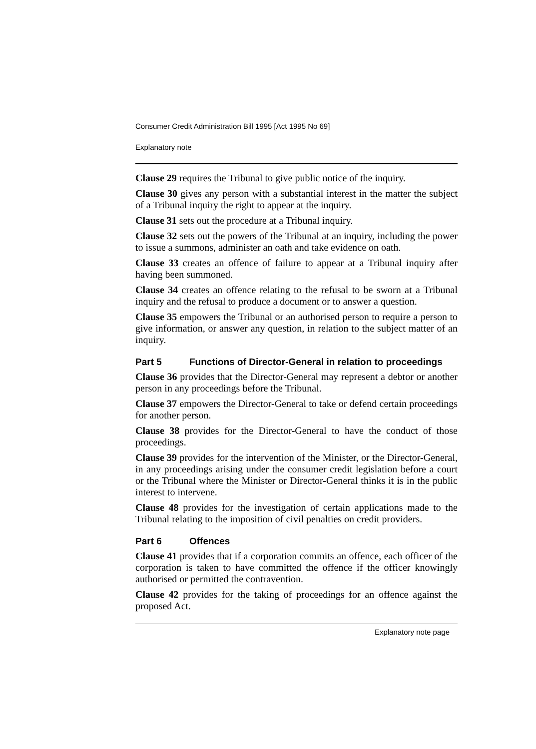Consumer Credit Administration Bill 1995 [Act 1995 No 69]
Explanatory note
Clause 29 requires the Tribunal to give public notice of the inquiry.
Clause 30 gives any person with a substantial interest in the matter the subject of a Tribunal inquiry the right to appear at the inquiry.
Clause 31 sets out the procedure at a Tribunal inquiry.
Clause 32 sets out the powers of the Tribunal at an inquiry, including the power to issue a summons, administer an oath and take evidence on oath.
Clause 33 creates an offence of failure to appear at a Tribunal inquiry after having been summoned.
Clause 34 creates an offence relating to the refusal to be sworn at a Tribunal inquiry and the refusal to produce a document or to answer a question.
Clause 35 empowers the Tribunal or an authorised person to require a person to give information, or answer any question, in relation to the subject matter of an inquiry.
Part 5 Functions of Director-General in relation to proceedings
Clause 36 provides that the Director-General may represent a debtor or another person in any proceedings before the Tribunal.
Clause 37 empowers the Director-General to take or defend certain proceedings for another person.
Clause 38 provides for the Director-General to have the conduct of those proceedings.
Clause 39 provides for the intervention of the Minister, or the Director-General, in any proceedings arising under the consumer credit legislation before a court or the Tribunal where the Minister or Director-General thinks it is in the public interest to intervene.
Clause 48 provides for the investigation of certain applications made to the Tribunal relating to the imposition of civil penalties on credit providers.
Part 6 Offences
Clause 41 provides that if a corporation commits an offence, each officer of the corporation is taken to have committed the offence if the officer knowingly authorised or permitted the contravention.
Clause 42 provides for the taking of proceedings for an offence against the proposed Act.
Explanatory note page